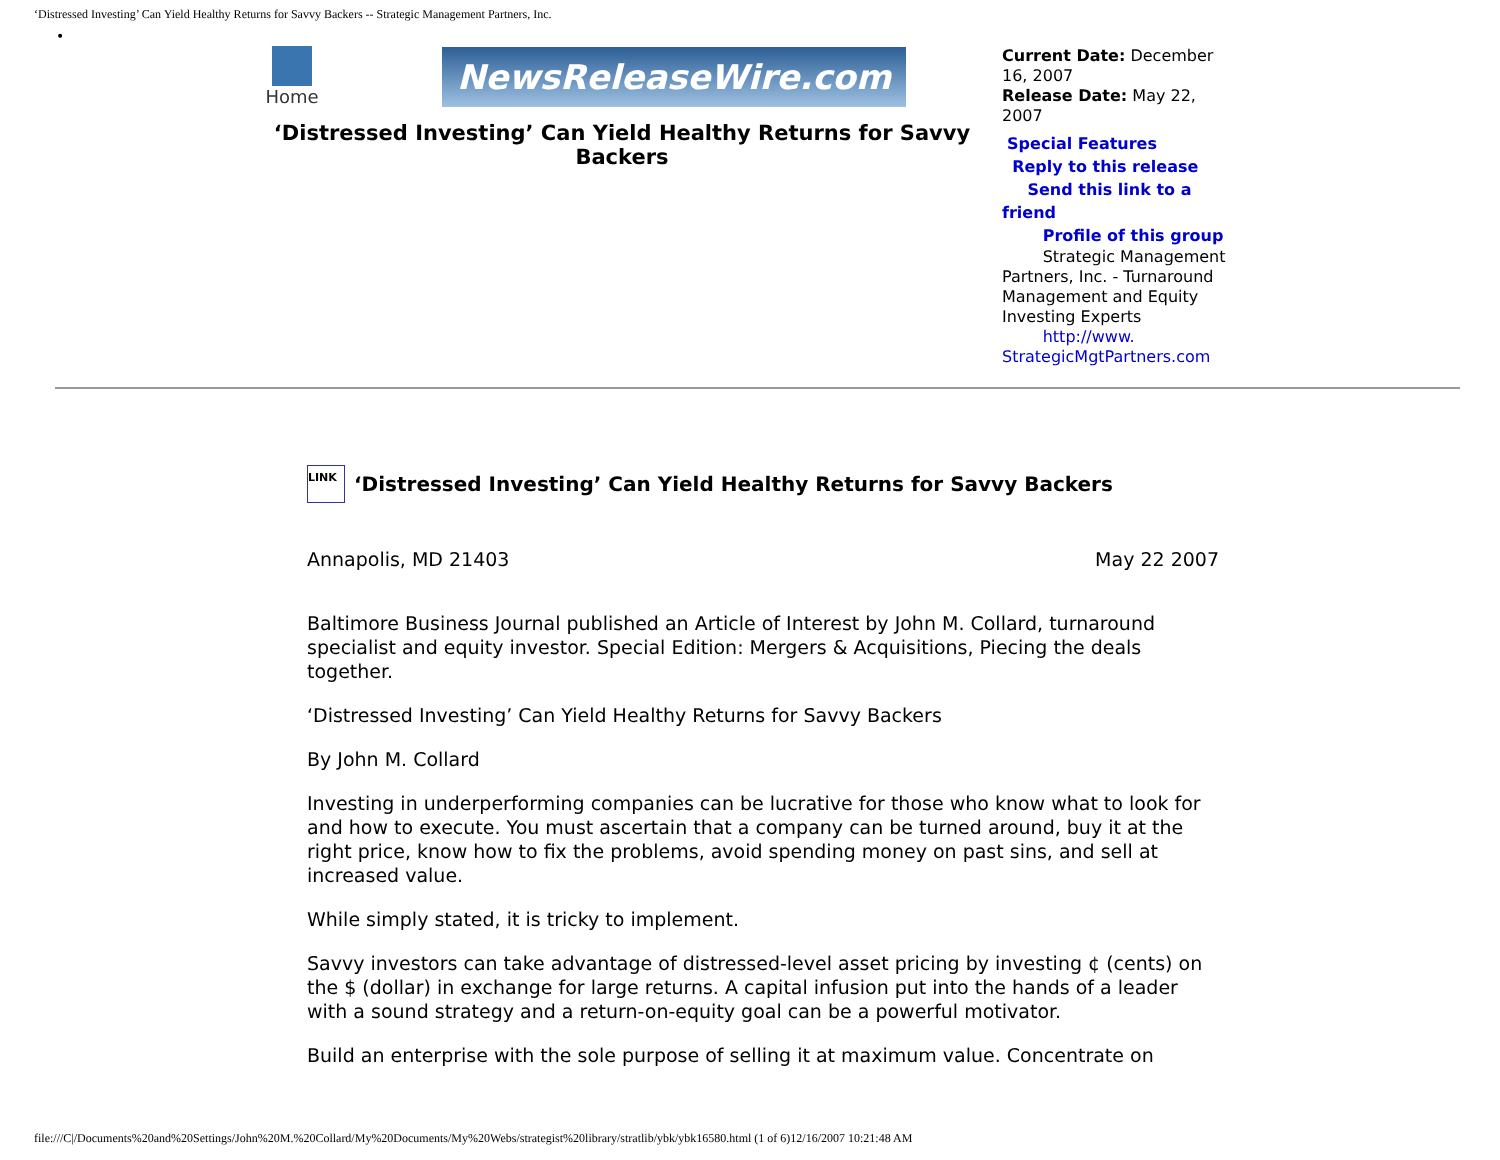‘Distressed Investing’ Can Yield Healthy Returns for Savvy Backers -- Strategic Management Partners, Inc.
•
Home
NewsReleaseWire.com
‘Distressed Investing’ Can Yield Healthy Returns for Savvy Backers
Current Date: December 16, 2007
Release Date: May 22, 2007
Special Features
Reply to this release
Send this link to a friend
Profile of this group
Strategic Management Partners, Inc. - Turnaround Management and Equity Investing Experts
http://www. StrategicMgtPartners.com
LINK ‘Distressed Investing’ Can Yield Healthy Returns for Savvy Backers
Annapolis, MD 21403 May 22 2007
Baltimore Business Journal published an Article of Interest by John M. Collard, turnaround specialist and equity investor. Special Edition: Mergers & Acquisitions, Piecing the deals together.
‘Distressed Investing’ Can Yield Healthy Returns for Savvy Backers
By John M. Collard
Investing in underperforming companies can be lucrative for those who know what to look for and how to execute. You must ascertain that a company can be turned around, buy it at the right price, know how to fix the problems, avoid spending money on past sins, and sell at increased value.
While simply stated, it is tricky to implement.
Savvy investors can take advantage of distressed-level asset pricing by investing ¢ (cents) on the $ (dollar) in exchange for large returns. A capital infusion put into the hands of a leader with a sound strategy and a return-on-equity goal can be a powerful motivator.
Build an enterprise with the sole purpose of selling it at maximum value. Concentrate on
file:///C|/Documents%20and%20Settings/John%20M.%20Collard/My%20Documents/My%20Webs/strategist%20library/stratlib/ybk/ybk16580.html (1 of 6)12/16/2007 10:21:48 AM